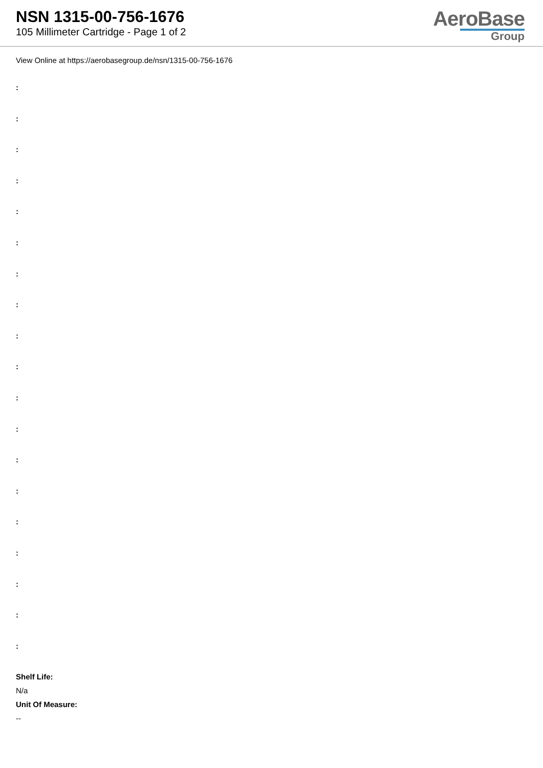NSN 1315-00-756-1676
105 Millimeter Cartridge - Page 1 of 2
AeroBase
Group
View Online at https://aerobasegroup.de/nsn/1315-00-756-1676
:
:
:
:
:
:
:
:
:
:
:
:
:
:
:
:
:
:
:
Shelf Life:
N/a
Unit Of Measure:
--